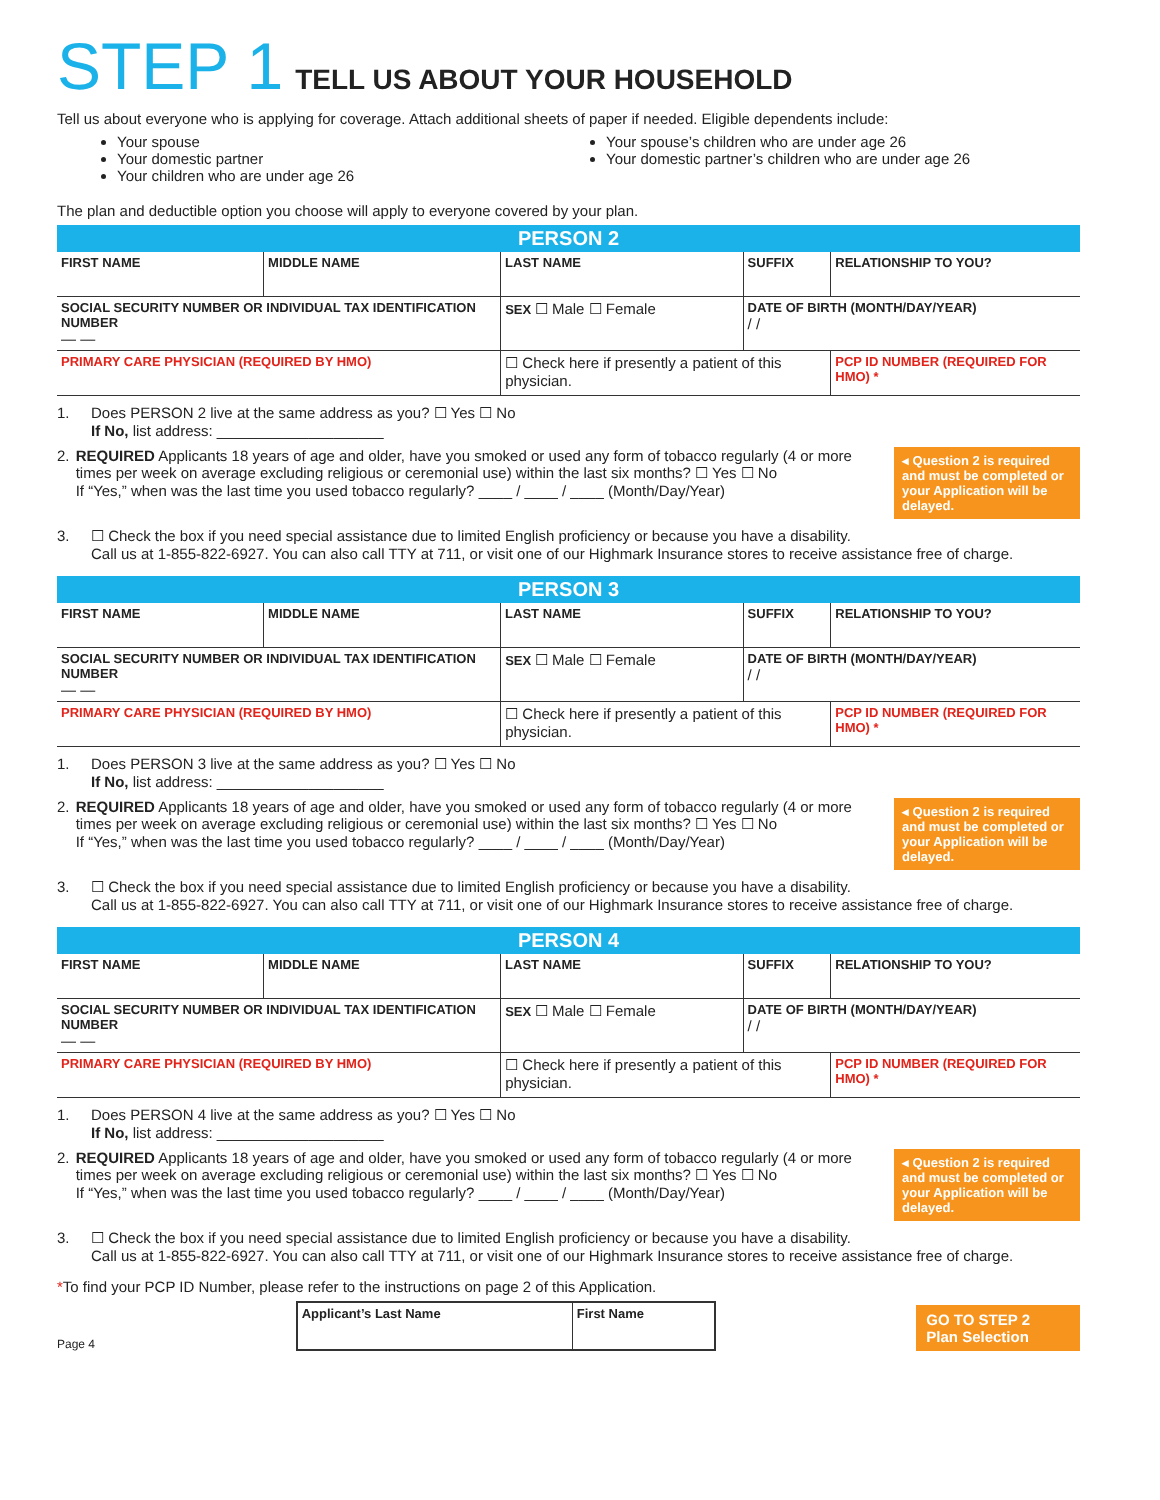STEP 1 TELL US ABOUT YOUR HOUSEHOLD
Tell us about everyone who is applying for coverage. Attach additional sheets of paper if needed. Eligible dependents include:
Your spouse
Your domestic partner
Your children who are under age 26
Your spouse’s children who are under age 26
Your domestic partner’s children who are under age 26
The plan and deductible option you choose will apply to everyone covered by your plan.
| PERSON 2 | | | | | |
| FIRST NAME | MIDDLE NAME | LAST NAME | | SUFFIX | RELATIONSHIP TO YOU? |
| SOCIAL SECURITY NUMBER OR INDIVIDUAL TAX IDENTIFICATION NUMBER — — | | | SEX ☐ Male ☐ Female | DATE OF BIRTH (MONTH/DAY/YEAR) / / | |
| PRIMARY CARE PHYSICIAN (REQUIRED BY HMO) | | | ☐ Check here if presently a patient of this physician. | | PCP ID NUMBER (REQUIRED FOR HMO) * |
1. Does PERSON 2 live at the same address as you? ☐ Yes ☐ No
If No, list address: ____________________
2. REQUIRED Applicants 18 years of age and older, have you smoked or used any form of tobacco regularly (4 or more times per week on average excluding religious or ceremonial use) within the last six months? ☐ Yes ☐ No
If “Yes,” when was the last time you used tobacco regularly? ____ / ____ / ____ (Month/Day/Year)
◂ Question 2 is required and must be completed or your Application will be delayed.
3. ☐ Check the box if you need special assistance due to limited English proficiency or because you have a disability.
Call us at 1-855-822-6927. You can also call TTY at 711, or visit one of our Highmark Insurance stores to receive assistance free of charge.
| PERSON 3 | | | | | |
| FIRST NAME | MIDDLE NAME | LAST NAME | | SUFFIX | RELATIONSHIP TO YOU? |
| SOCIAL SECURITY NUMBER OR INDIVIDUAL TAX IDENTIFICATION NUMBER — — | | | SEX ☐ Male ☐ Female | DATE OF BIRTH (MONTH/DAY/YEAR) / / | |
| PRIMARY CARE PHYSICIAN (REQUIRED BY HMO) | | | ☐ Check here if presently a patient of this physician. | | PCP ID NUMBER (REQUIRED FOR HMO) * |
1. Does PERSON 3 live at the same address as you? ☐ Yes ☐ No
If No, list address: ____________________
2. REQUIRED Applicants 18 years of age and older, have you smoked or used any form of tobacco regularly (4 or more times per week on average excluding religious or ceremonial use) within the last six months? ☐ Yes ☐ No
If “Yes,” when was the last time you used tobacco regularly? ____ / ____ / ____ (Month/Day/Year)
◂ Question 2 is required and must be completed or your Application will be delayed.
3. ☐ Check the box if you need special assistance due to limited English proficiency or because you have a disability.
Call us at 1-855-822-6927. You can also call TTY at 711, or visit one of our Highmark Insurance stores to receive assistance free of charge.
| PERSON 4 | | | | | |
| FIRST NAME | MIDDLE NAME | LAST NAME | | SUFFIX | RELATIONSHIP TO YOU? |
| SOCIAL SECURITY NUMBER OR INDIVIDUAL TAX IDENTIFICATION NUMBER — — | | | SEX ☐ Male ☐ Female | DATE OF BIRTH (MONTH/DAY/YEAR) / / | |
| PRIMARY CARE PHYSICIAN (REQUIRED BY HMO) | | | ☐ Check here if presently a patient of this physician. | | PCP ID NUMBER (REQUIRED FOR HMO) * |
1. Does PERSON 4 live at the same address as you? ☐ Yes ☐ No
If No, list address: ____________________
2. REQUIRED Applicants 18 years of age and older, have you smoked or used any form of tobacco regularly (4 or more times per week on average excluding religious or ceremonial use) within the last six months? ☐ Yes ☐ No
If “Yes,” when was the last time you used tobacco regularly? ____ / ____ / ____ (Month/Day/Year)
◂ Question 2 is required and must be completed or your Application will be delayed.
3. ☐ Check the box if you need special assistance due to limited English proficiency or because you have a disability.
Call us at 1-855-822-6927. You can also call TTY at 711, or visit one of our Highmark Insurance stores to receive assistance free of charge.
*To find your PCP ID Number, please refer to the instructions on page 2 of this Application.
Page 4
| Applicant’s Last Name | First Name |
GO TO STEP 2
Plan Selection